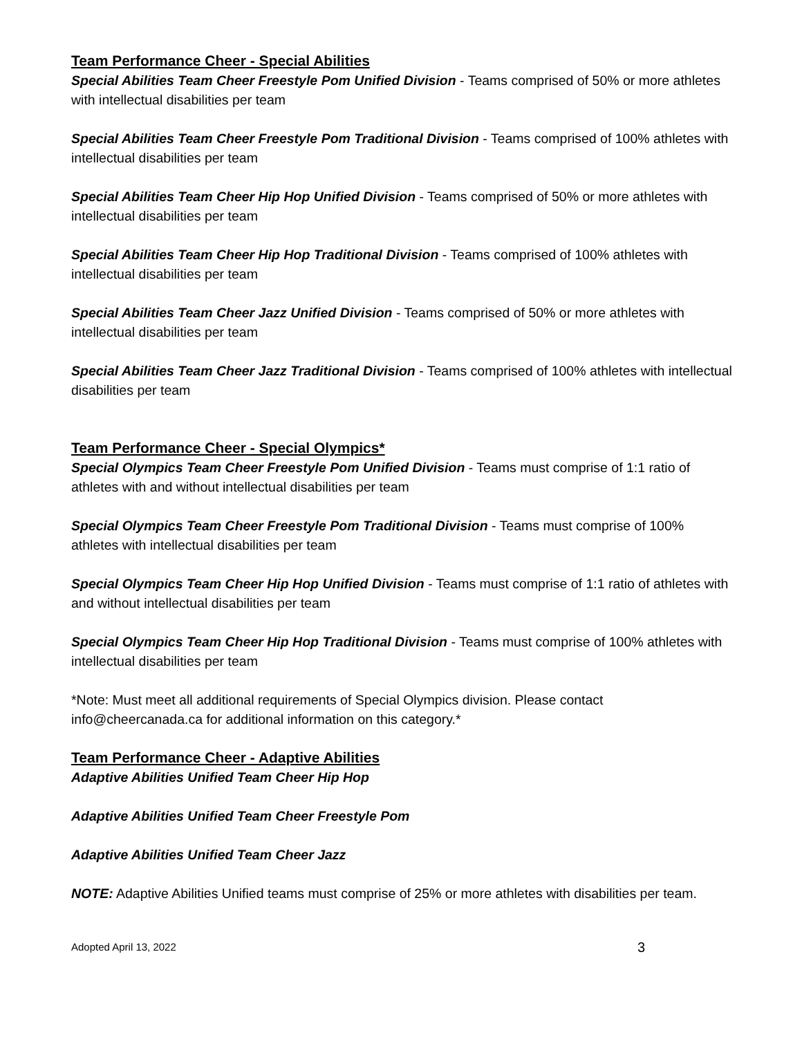Team Performance Cheer - Special Abilities
Special Abilities Team Cheer Freestyle Pom Unified Division - Teams comprised of 50% or more athletes with intellectual disabilities per team
Special Abilities Team Cheer Freestyle Pom Traditional Division - Teams comprised of 100% athletes with intellectual disabilities per team
Special Abilities Team Cheer Hip Hop Unified Division - Teams comprised of 50% or more athletes with intellectual disabilities per team
Special Abilities Team Cheer Hip Hop Traditional Division - Teams comprised of 100% athletes with intellectual disabilities per team
Special Abilities Team Cheer Jazz Unified Division - Teams comprised of 50% or more athletes with intellectual disabilities per team
Special Abilities Team Cheer Jazz Traditional Division - Teams comprised of 100% athletes with intellectual disabilities per team
Team Performance Cheer - Special Olympics*
Special Olympics Team Cheer Freestyle Pom Unified Division - Teams must comprise of 1:1 ratio of athletes with and without intellectual disabilities per team
Special Olympics Team Cheer Freestyle Pom Traditional Division - Teams must comprise of 100% athletes with intellectual disabilities per team
Special Olympics Team Cheer Hip Hop Unified Division - Teams must comprise of 1:1 ratio of athletes with and without intellectual disabilities per team
Special Olympics Team Cheer Hip Hop Traditional Division - Teams must comprise of 100% athletes with intellectual disabilities per team
*Note: Must meet all additional requirements of Special Olympics division. Please contact info@cheercanada.ca for additional information on this category.*
Team Performance Cheer - Adaptive Abilities
Adaptive Abilities Unified Team Cheer Hip Hop
Adaptive Abilities Unified Team Cheer Freestyle Pom
Adaptive Abilities Unified Team Cheer Jazz
NOTE: Adaptive Abilities Unified teams must comprise of 25% or more athletes with disabilities per team.
Adopted April 13, 2022 3